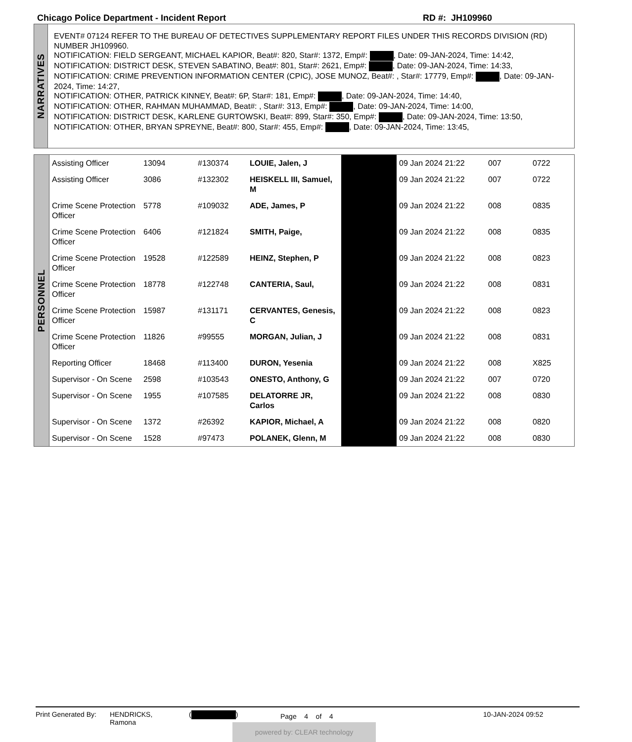Chicago Police Department - Incident Report RD #: JH109960
NARRATIVES
EVENT# 07124 REFER TO THE BUREAU OF DETECTIVES SUPPLEMENTARY REPORT FILES UNDER THIS RECORDS DIVISION (RD) NUMBER JH109960.
NOTIFICATION: FIELD SERGEANT, MICHAEL KAPIOR, Beat#: 820, Star#: 1372, Emp#: , Date: 09-JAN-2024, Time: 14:42,
NOTIFICATION: DISTRICT DESK, STEVEN SABATINO, Beat#: 801, Star#: 2621, Emp#: , Date: 09-JAN-2024, Time: 14:33,
NOTIFICATION: CRIME PREVENTION INFORMATION CENTER (CPIC), JOSE MUNOZ, Beat#: , Star#: 17779, Emp#: , Date: 09-JAN-2024, Time: 14:27,
NOTIFICATION: OTHER, PATRICK KINNEY, Beat#: 6P, Star#: 181, Emp#: , Date: 09-JAN-2024, Time: 14:40,
NOTIFICATION: OTHER, RAHMAN MUHAMMAD, Beat#: , Star#: 313, Emp#: , Date: 09-JAN-2024, Time: 14:00,
NOTIFICATION: DISTRICT DESK, KARLENE GURTOWSKI, Beat#: 899, Star#: 350, Emp#: , Date: 09-JAN-2024, Time: 13:50,
NOTIFICATION: OTHER, BRYAN SPREYNE, Beat#: 800, Star#: 455, Emp#: , Date: 09-JAN-2024, Time: 13:45,
PERSONNEL
| Assisting Officer | 13094 | #130374 | LOUIE, Jalen, J | | 09 Jan 2024 21:22 | 007 | 0722 |
| Assisting Officer | 3086 | #132302 | HEISKELL III, Samuel, M | | 09 Jan 2024 21:22 | 007 | 0722 |
| Crime Scene Protection Officer | 5778 | #109032 | ADE, James, P | | 09 Jan 2024 21:22 | 008 | 0835 |
| Crime Scene Protection Officer | 6406 | #121824 | SMITH, Paige, | | 09 Jan 2024 21:22 | 008 | 0835 |
| Crime Scene Protection Officer | 19528 | #122589 | HEINZ, Stephen, P | | 09 Jan 2024 21:22 | 008 | 0823 |
| Crime Scene Protection Officer | 18778 | #122748 | CANTERIA, Saul, | | 09 Jan 2024 21:22 | 008 | 0831 |
| Crime Scene Protection Officer | 15987 | #131171 | CERVANTES, Genesis, C | | 09 Jan 2024 21:22 | 008 | 0823 |
| Crime Scene Protection Officer | 11826 | #99555 | MORGAN, Julian, J | | 09 Jan 2024 21:22 | 008 | 0831 |
| Reporting Officer | 18468 | #113400 | DURON, Yesenia | | 09 Jan 2024 21:22 | 008 | X825 |
| Supervisor - On Scene | 2598 | #103543 | ONESTO, Anthony, G | | 09 Jan 2024 21:22 | 007 | 0720 |
| Supervisor - On Scene | 1955 | #107585 | DELATORRE JR, Carlos | | 09 Jan 2024 21:22 | 008 | 0830 |
| Supervisor - On Scene | 1372 | #26392 | KAPIOR, Michael, A | | 09 Jan 2024 21:22 | 008 | 0820 |
| Supervisor - On Scene | 1528 | #97473 | POLANEK, Glenn, M | | 09 Jan 2024 21:22 | 008 | 0830 |
Print Generated By:
HENDRICKS,
Ramona
( )
Page 4 of 4
10-JAN-2024 09:52
powered by: CLEAR technology